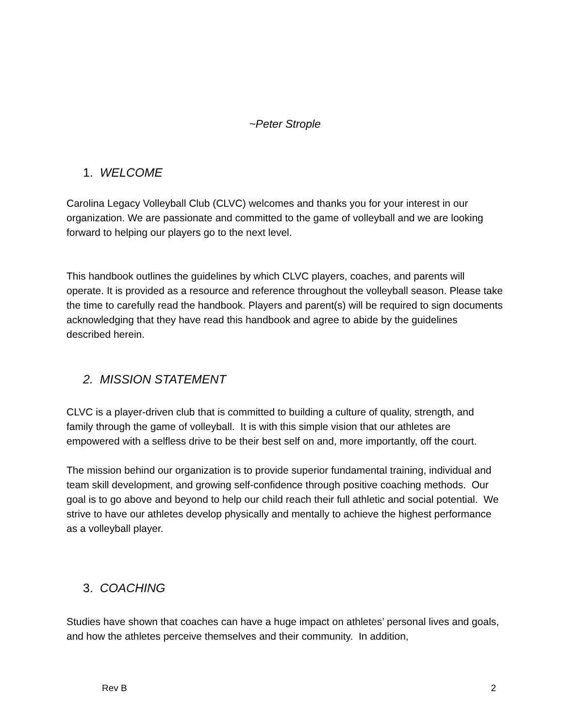~Peter Strople
1. WELCOME
Carolina Legacy Volleyball Club (CLVC) welcomes and thanks you for your interest in our organization. We are passionate and committed to the game of volleyball and we are looking forward to helping our players go to the next level.
This handbook outlines the guidelines by which CLVC players, coaches, and parents will operate. It is provided as a resource and reference throughout the volleyball season. Please take the time to carefully read the handbook. Players and parent(s) will be required to sign documents acknowledging that they have read this handbook and agree to abide by the guidelines described herein.
2. MISSION STATEMENT
CLVC is a player-driven club that is committed to building a culture of quality, strength, and family through the game of volleyball. It is with this simple vision that our athletes are empowered with a selfless drive to be their best self on and, more importantly, off the court.
The mission behind our organization is to provide superior fundamental training, individual and team skill development, and growing self-confidence through positive coaching methods. Our goal is to go above and beyond to help our child reach their full athletic and social potential. We strive to have our athletes develop physically and mentally to achieve the highest performance as a volleyball player.
3. COACHING
Studies have shown that coaches can have a huge impact on athletes’ personal lives and goals, and how the athletes perceive themselves and their community. In addition,
Rev B 2